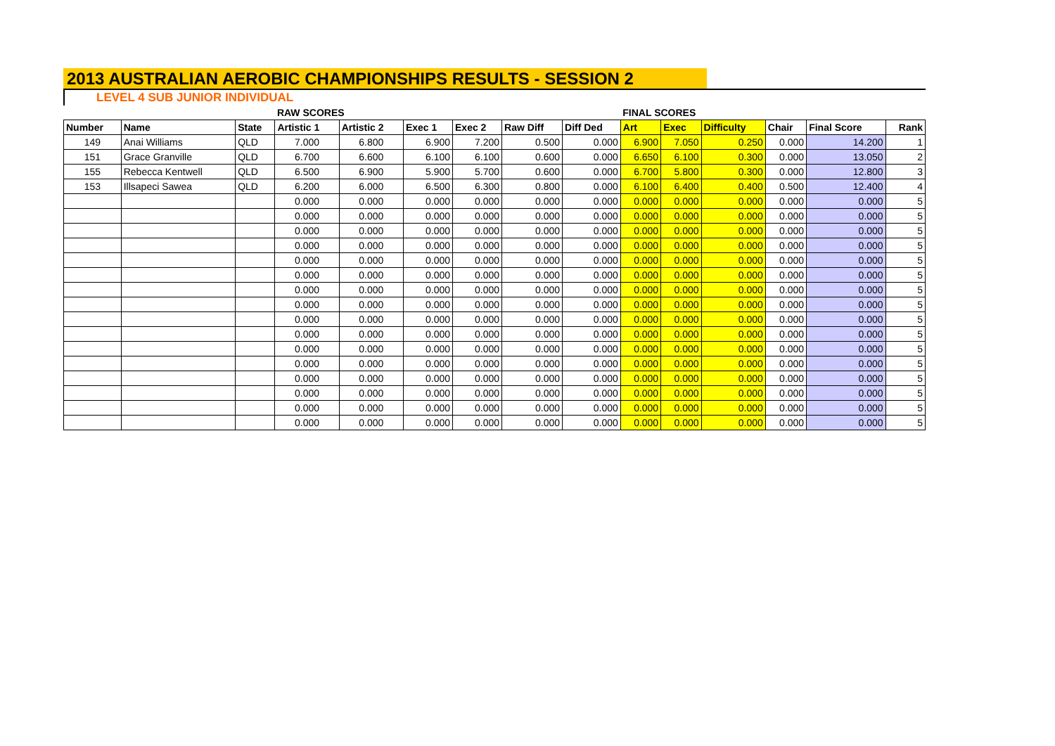2013 AUSTRALIAN AEROBIC CHAMPIONSHIPS RESULTS - SESSION 2
LEVEL 4 SUB JUNIOR INDIVIDUAL
| | | | RAW SCORES | | | | | | FINAL SCORES | | | | | |
| Number | Name | State | Artistic 1 | Artistic 2 | Exec 1 | Exec 2 | Raw Diff | Diff Ded | Art | Exec | Difficulty | Chair | Final Score | Rank |
| 149 | Anai Williams | QLD | 7.000 | 6.800 | 6.900 | 7.200 | 0.500 | 0.000 | 6.900 | 7.050 | 0.250 | 0.000 | 14.200 | 1 |
| 151 | Grace Granville | QLD | 6.700 | 6.600 | 6.100 | 6.100 | 0.600 | 0.000 | 6.650 | 6.100 | 0.300 | 0.000 | 13.050 | 2 |
| 155 | Rebecca Kentwell | QLD | 6.500 | 6.900 | 5.900 | 5.700 | 0.600 | 0.000 | 6.700 | 5.800 | 0.300 | 0.000 | 12.800 | 3 |
| 153 | Illsapeci Sawea | QLD | 6.200 | 6.000 | 6.500 | 6.300 | 0.800 | 0.000 | 6.100 | 6.400 | 0.400 | 0.500 | 12.400 | 4 |
| | | | 0.000 | 0.000 | 0.000 | 0.000 | 0.000 | 0.000 | 0.000 | 0.000 | 0.000 | 0.000 | 0.000 | 5 |
| | | | 0.000 | 0.000 | 0.000 | 0.000 | 0.000 | 0.000 | 0.000 | 0.000 | 0.000 | 0.000 | 0.000 | 5 |
| | | | 0.000 | 0.000 | 0.000 | 0.000 | 0.000 | 0.000 | 0.000 | 0.000 | 0.000 | 0.000 | 0.000 | 5 |
| | | | 0.000 | 0.000 | 0.000 | 0.000 | 0.000 | 0.000 | 0.000 | 0.000 | 0.000 | 0.000 | 0.000 | 5 |
| | | | 0.000 | 0.000 | 0.000 | 0.000 | 0.000 | 0.000 | 0.000 | 0.000 | 0.000 | 0.000 | 0.000 | 5 |
| | | | 0.000 | 0.000 | 0.000 | 0.000 | 0.000 | 0.000 | 0.000 | 0.000 | 0.000 | 0.000 | 0.000 | 5 |
| | | | 0.000 | 0.000 | 0.000 | 0.000 | 0.000 | 0.000 | 0.000 | 0.000 | 0.000 | 0.000 | 0.000 | 5 |
| | | | 0.000 | 0.000 | 0.000 | 0.000 | 0.000 | 0.000 | 0.000 | 0.000 | 0.000 | 0.000 | 0.000 | 5 |
| | | | 0.000 | 0.000 | 0.000 | 0.000 | 0.000 | 0.000 | 0.000 | 0.000 | 0.000 | 0.000 | 0.000 | 5 |
| | | | 0.000 | 0.000 | 0.000 | 0.000 | 0.000 | 0.000 | 0.000 | 0.000 | 0.000 | 0.000 | 0.000 | 5 |
| | | | 0.000 | 0.000 | 0.000 | 0.000 | 0.000 | 0.000 | 0.000 | 0.000 | 0.000 | 0.000 | 0.000 | 5 |
| | | | 0.000 | 0.000 | 0.000 | 0.000 | 0.000 | 0.000 | 0.000 | 0.000 | 0.000 | 0.000 | 0.000 | 5 |
| | | | 0.000 | 0.000 | 0.000 | 0.000 | 0.000 | 0.000 | 0.000 | 0.000 | 0.000 | 0.000 | 0.000 | 5 |
| | | | 0.000 | 0.000 | 0.000 | 0.000 | 0.000 | 0.000 | 0.000 | 0.000 | 0.000 | 0.000 | 0.000 | 5 |
| | | | 0.000 | 0.000 | 0.000 | 0.000 | 0.000 | 0.000 | 0.000 | 0.000 | 0.000 | 0.000 | 0.000 | 5 |
| | | | 0.000 | 0.000 | 0.000 | 0.000 | 0.000 | 0.000 | 0.000 | 0.000 | 0.000 | 0.000 | 0.000 | 5 |